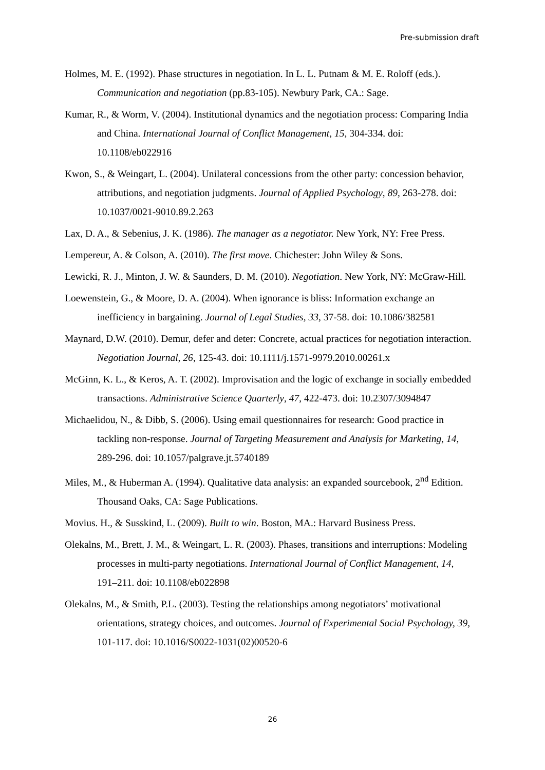Pre-submission draft
Holmes, M. E. (1992). Phase structures in negotiation. In L. L. Putnam & M. E. Roloff (eds.). Communication and negotiation (pp.83-105). Newbury Park, CA.: Sage.
Kumar, R., & Worm, V. (2004). Institutional dynamics and the negotiation process: Comparing India and China. International Journal of Conflict Management, 15, 304-334. doi: 10.1108/eb022916
Kwon, S., & Weingart, L. (2004). Unilateral concessions from the other party: concession behavior, attributions, and negotiation judgments. Journal of Applied Psychology, 89, 263-278. doi: 10.1037/0021-9010.89.2.263
Lax, D. A., & Sebenius, J. K. (1986). The manager as a negotiator. New York, NY: Free Press.
Lempereur, A. & Colson, A. (2010). The first move. Chichester: John Wiley & Sons.
Lewicki, R. J., Minton, J. W. & Saunders, D. M. (2010). Negotiation. New York, NY: McGraw-Hill.
Loewenstein, G., & Moore, D. A. (2004). When ignorance is bliss: Information exchange an inefficiency in bargaining. Journal of Legal Studies, 33, 37-58. doi: 10.1086/382581
Maynard, D.W. (2010). Demur, defer and deter: Concrete, actual practices for negotiation interaction. Negotiation Journal, 26, 125-43. doi: 10.1111/j.1571-9979.2010.00261.x
McGinn, K. L., & Keros, A. T. (2002). Improvisation and the logic of exchange in socially embedded transactions. Administrative Science Quarterly, 47, 422-473. doi: 10.2307/3094847
Michaelidou, N., & Dibb, S. (2006). Using email questionnaires for research: Good practice in tackling non-response. Journal of Targeting Measurement and Analysis for Marketing, 14, 289-296. doi: 10.1057/palgrave.jt.5740189
Miles, M., & Huberman A. (1994). Qualitative data analysis: an expanded sourcebook, 2<sup>nd</sup> Edition. Thousand Oaks, CA: Sage Publications.
Movius. H., & Susskind, L. (2009). Built to win. Boston, MA.: Harvard Business Press.
Olekalns, M., Brett, J. M., & Weingart, L. R. (2003). Phases, transitions and interruptions: Modeling processes in multi-party negotiations. International Journal of Conflict Management, 14, 191–211. doi: 10.1108/eb022898
Olekalns, M., & Smith, P.L. (2003). Testing the relationships among negotiators’ motivational orientations, strategy choices, and outcomes. Journal of Experimental Social Psychology, 39, 101-117. doi: 10.1016/S0022-1031(02)00520-6
26